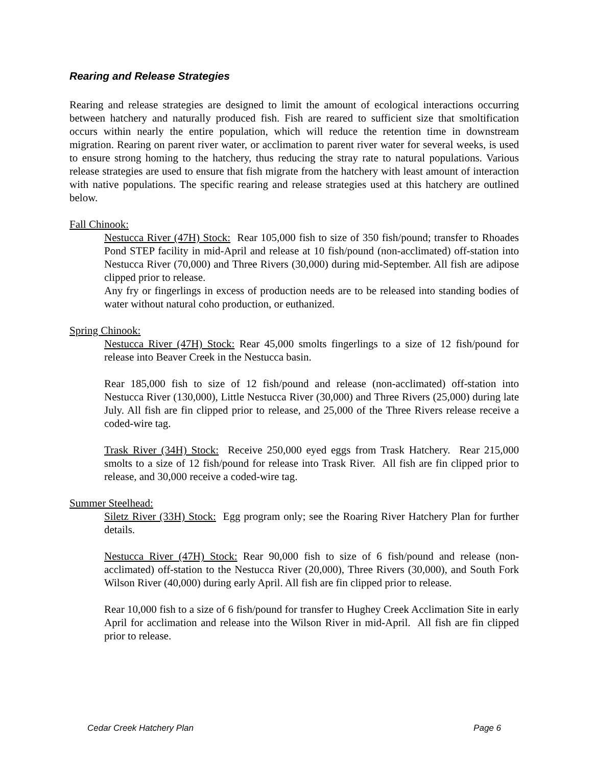Rearing and Release Strategies
Rearing and release strategies are designed to limit the amount of ecological interactions occurring between hatchery and naturally produced fish. Fish are reared to sufficient size that smoltification occurs within nearly the entire population, which will reduce the retention time in downstream migration. Rearing on parent river water, or acclimation to parent river water for several weeks, is used to ensure strong homing to the hatchery, thus reducing the stray rate to natural populations. Various release strategies are used to ensure that fish migrate from the hatchery with least amount of interaction with native populations. The specific rearing and release strategies used at this hatchery are outlined below.
Fall Chinook:
Nestucca River (47H) Stock: Rear 105,000 fish to size of 350 fish/pound; transfer to Rhoades Pond STEP facility in mid-April and release at 10 fish/pound (non-acclimated) off-station into Nestucca River (70,000) and Three Rivers (30,000) during mid-September. All fish are adipose clipped prior to release.
Any fry or fingerlings in excess of production needs are to be released into standing bodies of water without natural coho production, or euthanized.
Spring Chinook:
Nestucca River (47H) Stock: Rear 45,000 smolts fingerlings to a size of 12 fish/pound for release into Beaver Creek in the Nestucca basin.
Rear 185,000 fish to size of 12 fish/pound and release (non-acclimated) off-station into Nestucca River (130,000), Little Nestucca River (30,000) and Three Rivers (25,000) during late July. All fish are fin clipped prior to release, and 25,000 of the Three Rivers release receive a coded-wire tag.
Trask River (34H) Stock: Receive 250,000 eyed eggs from Trask Hatchery. Rear 215,000 smolts to a size of 12 fish/pound for release into Trask River. All fish are fin clipped prior to release, and 30,000 receive a coded-wire tag.
Summer Steelhead:
Siletz River (33H) Stock: Egg program only; see the Roaring River Hatchery Plan for further details.
Nestucca River (47H) Stock: Rear 90,000 fish to size of 6 fish/pound and release (non-acclimated) off-station to the Nestucca River (20,000), Three Rivers (30,000), and South Fork Wilson River (40,000) during early April. All fish are fin clipped prior to release.
Rear 10,000 fish to a size of 6 fish/pound for transfer to Hughey Creek Acclimation Site in early April for acclimation and release into the Wilson River in mid-April. All fish are fin clipped prior to release.
Cedar Creek Hatchery Plan Page 6